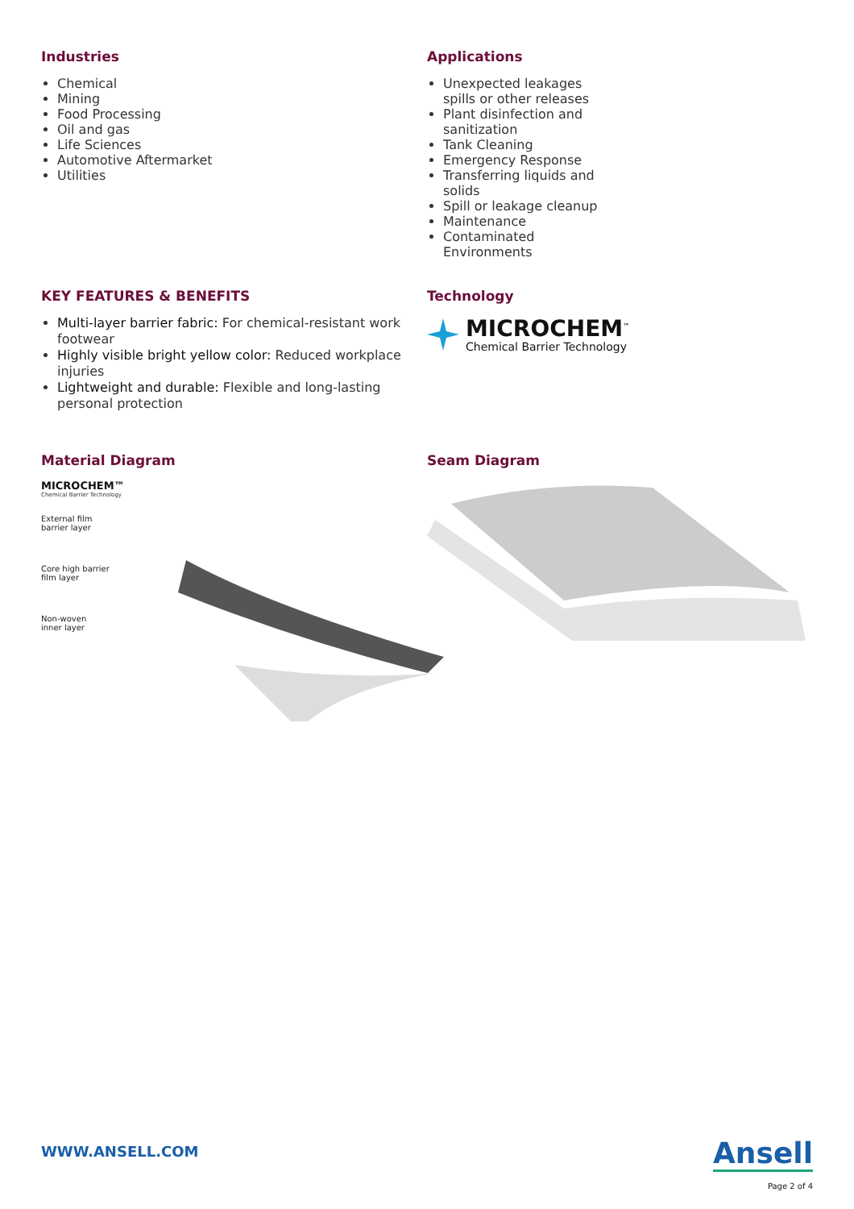Industries
Chemical
Mining
Food Processing
Oil and gas
Life Sciences
Automotive Aftermarket
Utilities
Applications
Unexpected leakages spills or other releases
Plant disinfection and sanitization
Tank Cleaning
Emergency Response
Transferring liquids and solids
Spill or leakage cleanup
Maintenance
Contaminated Environments
KEY FEATURES & BENEFITS
Multi-layer barrier fabric: For chemical-resistant work footwear
Highly visible bright yellow color: Reduced workplace injuries
Lightweight and durable: Flexible and long-lasting personal protection
Technology
MICROCHEM<sup>™</sup>
Chemical Barrier Technology
Material Diagram
MICROCHEM™
Chemical Barrier Technology
External film
barrier layer
Core high barrier
film layer
Non-woven
inner layer
Seam Diagram
WWW.ANSELL.COM
Ansell
Page 2 of 4